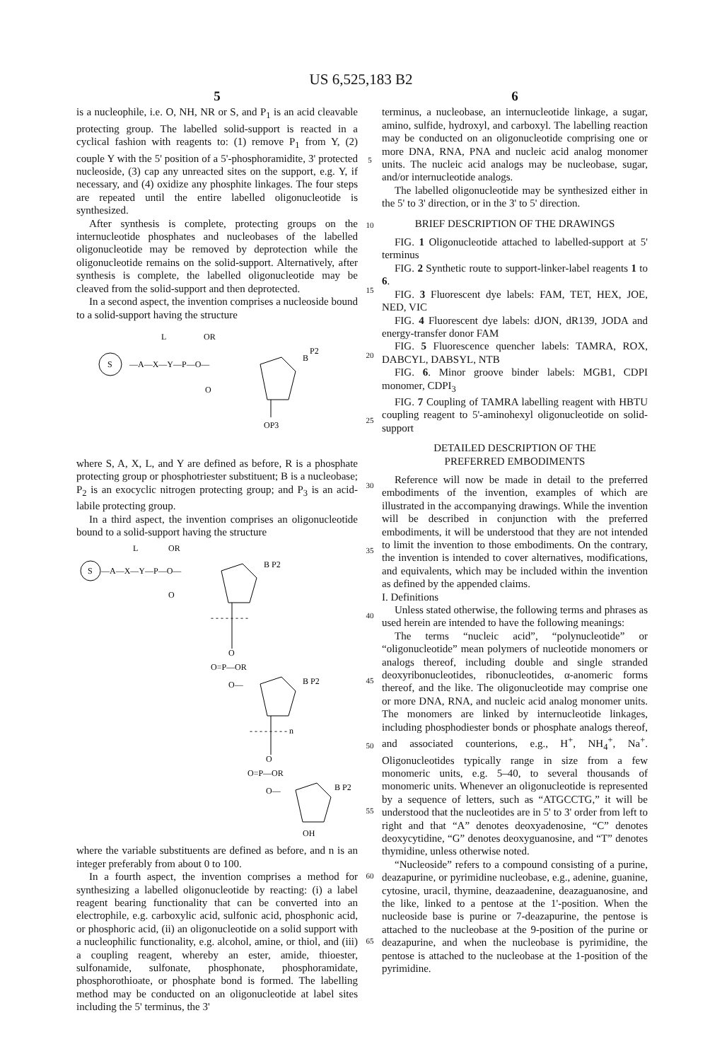US 6,525,183 B2
5
is a nucleophile, i.e. O, NH, NR or S, and P<sub>1</sub> is an acid cleavable protecting group. The labelled solid-support is reacted in a cyclical fashion with reagents to: (1) remove P<sub>1</sub> from Y, (2) couple Y with the 5' position of a 5'-phosphoramidite, 3' protected nucleoside, (3) cap any unreacted sites on the support, e.g. Y, if necessary, and (4) oxidize any phosphite linkages. The four steps are repeated until the entire labelled oligonucleotide is synthesized.
After synthesis is complete, protecting groups on the internucleotide phosphates and nucleobases of the labelled oligonucleotide may be removed by deprotection while the oligonucleotide remains on the solid-support. Alternatively, after synthesis is complete, the labelled oligonucleotide may be cleaved from the solid-support and then deprotected.
In a second aspect, the invention comprises a nucleoside bound to a solid-support having the structure
S
—A—X—Y—P—O—
L
OR
O
B
P2
OP3
where S, A, X, L, and Y are defined as before, R is a phosphate protecting group or phosphotriester substituent; B is a nucleobase; P<sub>2</sub> is an exocyclic nitrogen protecting group; and P<sub>3</sub> is an acid-labile protecting group.
In a third aspect, the invention comprises an oligonucleotide bound to a solid-support having the structure
S
—A—X—Y—P—O—
L
OR
O
B P2
- - - - - - - -
O
O=P—OR
O—
B P2
- - - - - - - - n
O
O=P—OR
O—
B P2
OH
where the variable substituents are defined as before, and n is an integer preferably from about 0 to 100.
In a fourth aspect, the invention comprises a method for synthesizing a labelled oligonucleotide by reacting: (i) a label reagent bearing functionality that can be converted into an electrophile, e.g. carboxylic acid, sulfonic acid, phosphonic acid, or phosphoric acid, (ii) an oligonucleotide on a solid support with a nucleophilic functionality, e.g. alcohol, amine, or thiol, and (iii) a coupling reagent, whereby an ester, amide, thioester, sulfonamide, sulfonate, phosphonate, phosphoramidate, phosphorothioate, or phosphate bond is formed. The labelling method may be conducted on an oligonucleotide at label sites including the 5' terminus, the 3'
5
10
15
20
25
30
35
40
45
50
55
60
65
6
terminus, a nucleobase, an internucleotide linkage, a sugar, amino, sulfide, hydroxyl, and carboxyl. The labelling reaction may be conducted on an oligonucleotide comprising one or more DNA, RNA, PNA and nucleic acid analog monomer units. The nucleic acid analogs may be nucleobase, sugar, and/or internucleotide analogs.
The labelled oligonucleotide may be synthesized either in the 5' to 3' direction, or in the 3' to 5' direction.
BRIEF DESCRIPTION OF THE DRAWINGS
FIG. 1 Oligonucleotide attached to labelled-support at 5' terminus
FIG. 2 Synthetic route to support-linker-label reagents 1 to 6.
FIG. 3 Fluorescent dye labels: FAM, TET, HEX, JOE, NED, VIC
FIG. 4 Fluorescent dye labels: dJON, dR139, JODA and energy-transfer donor FAM
FIG. 5 Fluorescence quencher labels: TAMRA, ROX, DABCYL, DABSYL, NTB
FIG. 6. Minor groove binder labels: MGB1, CDPI monomer, CDPI<sub>3</sub>
FIG. 7 Coupling of TAMRA labelling reagent with HBTU coupling reagent to 5'-aminohexyl oligonucleotide on solid-support
DETAILED DESCRIPTION OF THE
PREFERRED EMBODIMENTS
Reference will now be made in detail to the preferred embodiments of the invention, examples of which are illustrated in the accompanying drawings. While the invention will be described in conjunction with the preferred embodiments, it will be understood that they are not intended to limit the invention to those embodiments. On the contrary, the invention is intended to cover alternatives, modifications, and equivalents, which may be included within the invention as defined by the appended claims.
I. Definitions
Unless stated otherwise, the following terms and phrases as used herein are intended to have the following meanings:
The terms “nucleic acid”, “polynucleotide” or “oligonucleotide” mean polymers of nucleotide monomers or analogs thereof, including double and single stranded deoxyribonucleotides, ribonucleotides, α-anomeric forms thereof, and the like. The oligonucleotide may comprise one or more DNA, RNA, and nucleic acid analog monomer units. The monomers are linked by internucleotide linkages, including phosphodiester bonds or phosphate analogs thereof, and associated counterions, e.g., H<sup>+</sup>, NH<sub>4</sub><sup>+</sup>, Na<sup>+</sup>. Oligonucleotides typically range in size from a few monomeric units, e.g. 5–40, to several thousands of monomeric units. Whenever an oligonucleotide is represented by a sequence of letters, such as “ATGCCTG,” it will be understood that the nucleotides are in 5' to 3' order from left to right and that “A” denotes deoxyadenosine, “C” denotes deoxycytidine, “G” denotes deoxyguanosine, and “T” denotes thymidine, unless otherwise noted.
“Nucleoside” refers to a compound consisting of a purine, deazapurine, or pyrimidine nucleobase, e.g., adenine, guanine, cytosine, uracil, thymine, deazaadenine, deazaguanosine, and the like, linked to a pentose at the 1'-position. When the nucleoside base is purine or 7-deazapurine, the pentose is attached to the nucleobase at the 9-position of the purine or deazapurine, and when the nucleobase is pyrimidine, the pentose is attached to the nucleobase at the 1-position of the pyrimidine.